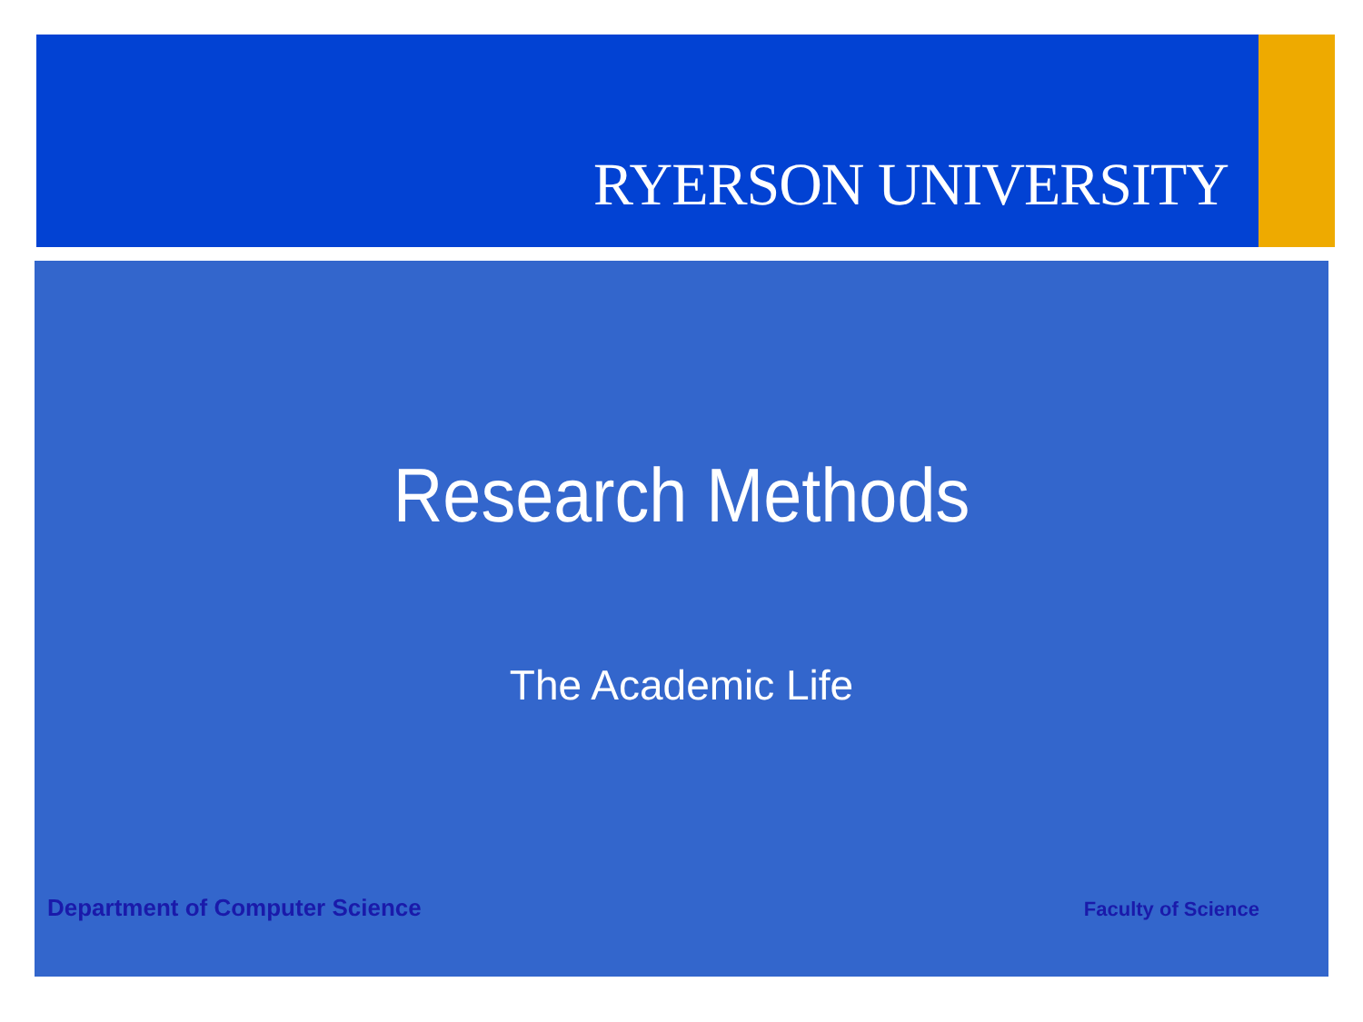RYERSON UNIVERSITY
Research Methods
The Academic Life
Department of Computer Science Faculty of Science